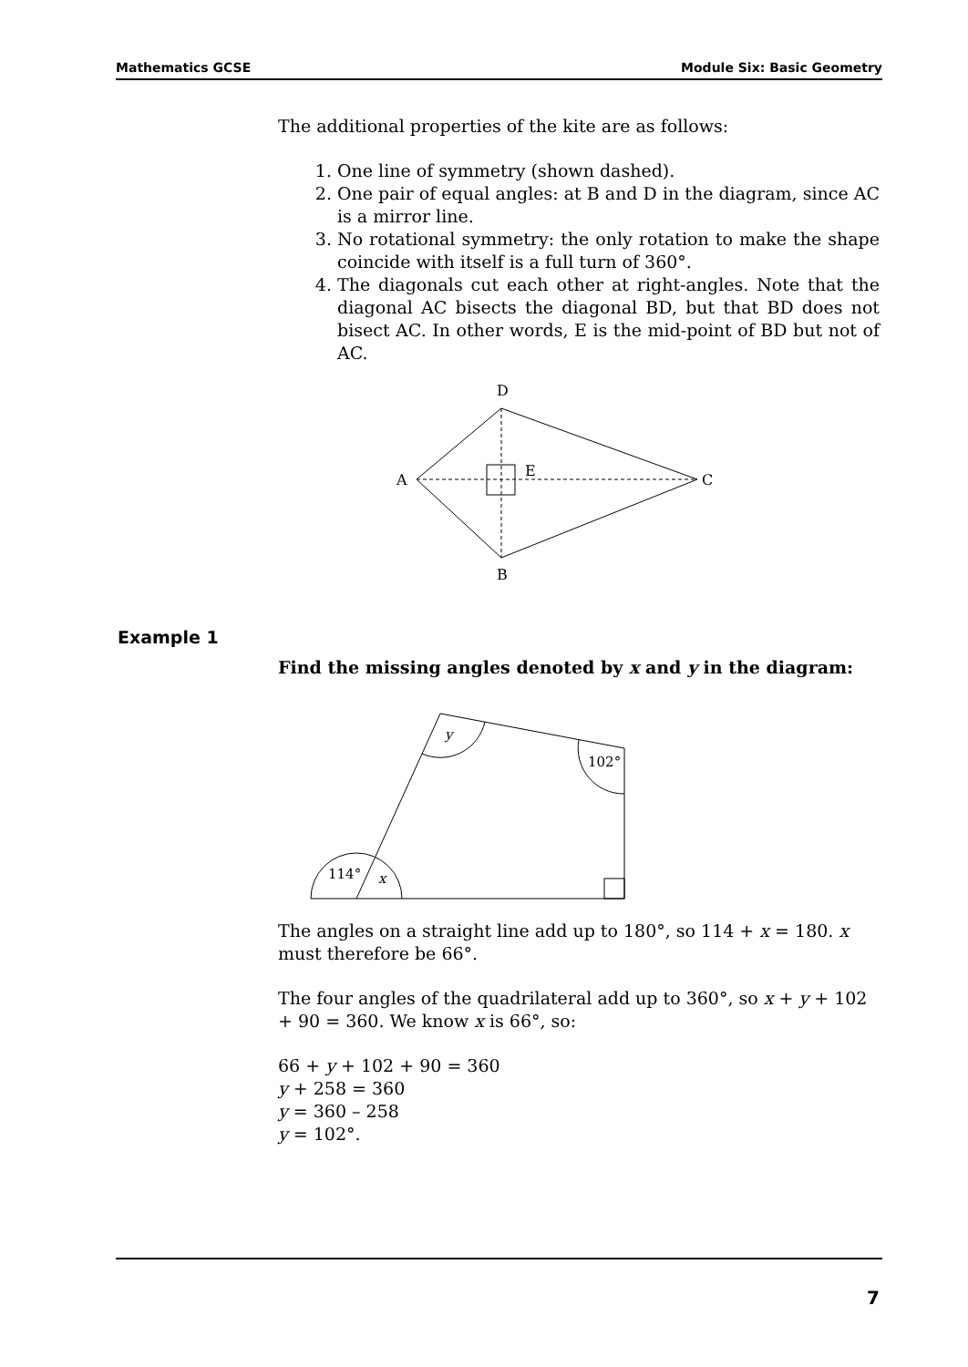Mathematics GCSE Module Six: Basic Geometry
The additional properties of the kite are as follows:
1. One line of symmetry (shown dashed).
2. One pair of equal angles: at B and D in the diagram, since AC is a mirror line.
3. No rotational symmetry: the only rotation to make the shape coincide with itself is a full turn of 360°.
4. The diagonals cut each other at right-angles. Note that the diagonal AC bisects the diagonal BD, but that BD does not bisect AC. In other words, E is the mid-point of BD but not of AC.
D
A
C
B
E
Find the missing angles denoted by x and y in the diagram:
y
102°
114°
x
The angles on a straight line add up to 180°, so 114 + x = 180. x must therefore be 66°.
The four angles of the quadrilateral add up to 360°, so x + y + 102 + 90 = 360. We know x is 66°, so:
66 + y + 102 + 90 = 360
y + 258 = 360
y = 360 – 258
y = 102°.
Example 1
7